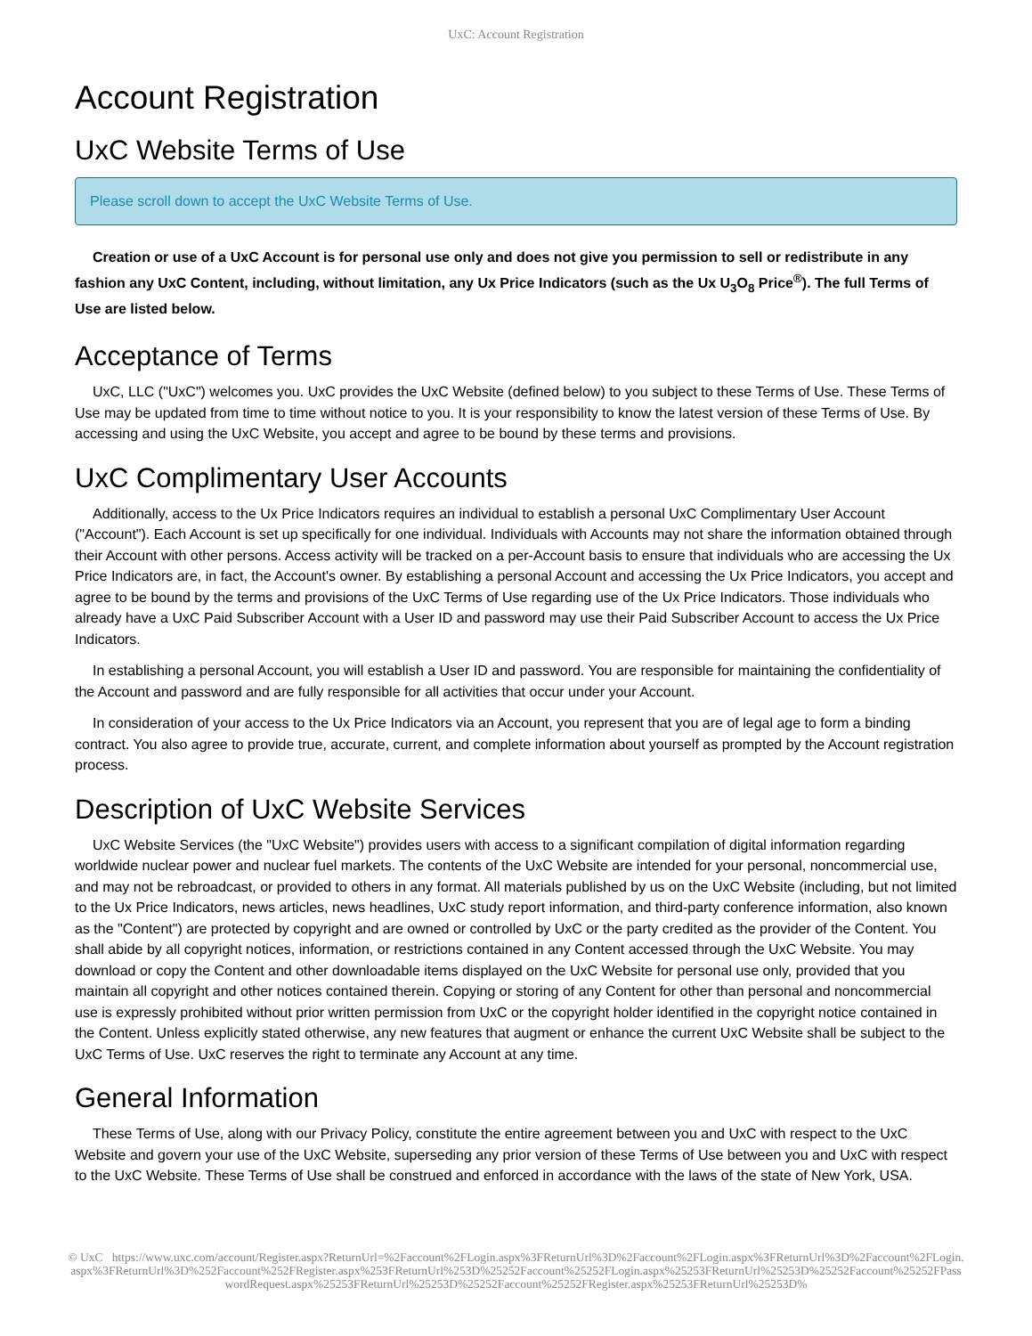UxC: Account Registration
Account Registration
UxC Website Terms of Use
Please scroll down to accept the UxC Website Terms of Use.
Creation or use of a UxC Account is for personal use only and does not give you permission to sell or redistribute in any fashion any UxC Content, including, without limitation, any Ux Price Indicators (such as the Ux U<sub>3</sub>O<sub>8</sub> Price<sup>®</sup>). The full Terms of Use are listed below.
Acceptance of Terms
UxC, LLC ("UxC") welcomes you. UxC provides the UxC Website (defined below) to you subject to these Terms of Use. These Terms of Use may be updated from time to time without notice to you. It is your responsibility to know the latest version of these Terms of Use. By accessing and using the UxC Website, you accept and agree to be bound by these terms and provisions.
UxC Complimentary User Accounts
Additionally, access to the Ux Price Indicators requires an individual to establish a personal UxC Complimentary User Account ("Account"). Each Account is set up specifically for one individual. Individuals with Accounts may not share the information obtained through their Account with other persons. Access activity will be tracked on a per-Account basis to ensure that individuals who are accessing the Ux Price Indicators are, in fact, the Account's owner. By establishing a personal Account and accessing the Ux Price Indicators, you accept and agree to be bound by the terms and provisions of the UxC Terms of Use regarding use of the Ux Price Indicators. Those individuals who already have a UxC Paid Subscriber Account with a User ID and password may use their Paid Subscriber Account to access the Ux Price Indicators.
In establishing a personal Account, you will establish a User ID and password. You are responsible for maintaining the confidentiality of the Account and password and are fully responsible for all activities that occur under your Account.
In consideration of your access to the Ux Price Indicators via an Account, you represent that you are of legal age to form a binding contract. You also agree to provide true, accurate, current, and complete information about yourself as prompted by the Account registration process.
Description of UxC Website Services
UxC Website Services (the "UxC Website") provides users with access to a significant compilation of digital information regarding worldwide nuclear power and nuclear fuel markets. The contents of the UxC Website are intended for your personal, noncommercial use, and may not be rebroadcast, or provided to others in any format. All materials published by us on the UxC Website (including, but not limited to the Ux Price Indicators, news articles, news headlines, UxC study report information, and third-party conference information, also known as the "Content") are protected by copyright and are owned or controlled by UxC or the party credited as the provider of the Content. You shall abide by all copyright notices, information, or restrictions contained in any Content accessed through the UxC Website. You may download or copy the Content and other downloadable items displayed on the UxC Website for personal use only, provided that you maintain all copyright and other notices contained therein. Copying or storing of any Content for other than personal and noncommercial use is expressly prohibited without prior written permission from UxC or the copyright holder identified in the copyright notice contained in the Content. Unless explicitly stated otherwise, any new features that augment or enhance the current UxC Website shall be subject to the UxC Terms of Use. UxC reserves the right to terminate any Account at any time.
General Information
These Terms of Use, along with our Privacy Policy, constitute the entire agreement between you and UxC with respect to the UxC Website and govern your use of the UxC Website, superseding any prior version of these Terms of Use between you and UxC with respect to the UxC Website. These Terms of Use shall be construed and enforced in accordance with the laws of the state of New York, USA.
© UxC https://www.uxc.com/account/Register.aspx?ReturnUrl=%2Faccount%2FLogin.aspx%3FReturnUrl%3D%2Faccount%2FLogin.aspx%3FReturnUrl%3D%2Faccount%2FLogin.aspx%3FReturnUrl%3D%252Faccount%252FRegister.aspx%253FReturnUrl%253D%25252Faccount%25252FLogin.aspx%25253FReturnUrl%25253D%25252Faccount%25252FPasswordRequest.aspx%25253FReturnUrl%25253D%25252Faccount%25252FRegister.aspx%25253FReturnUrl%25253D%